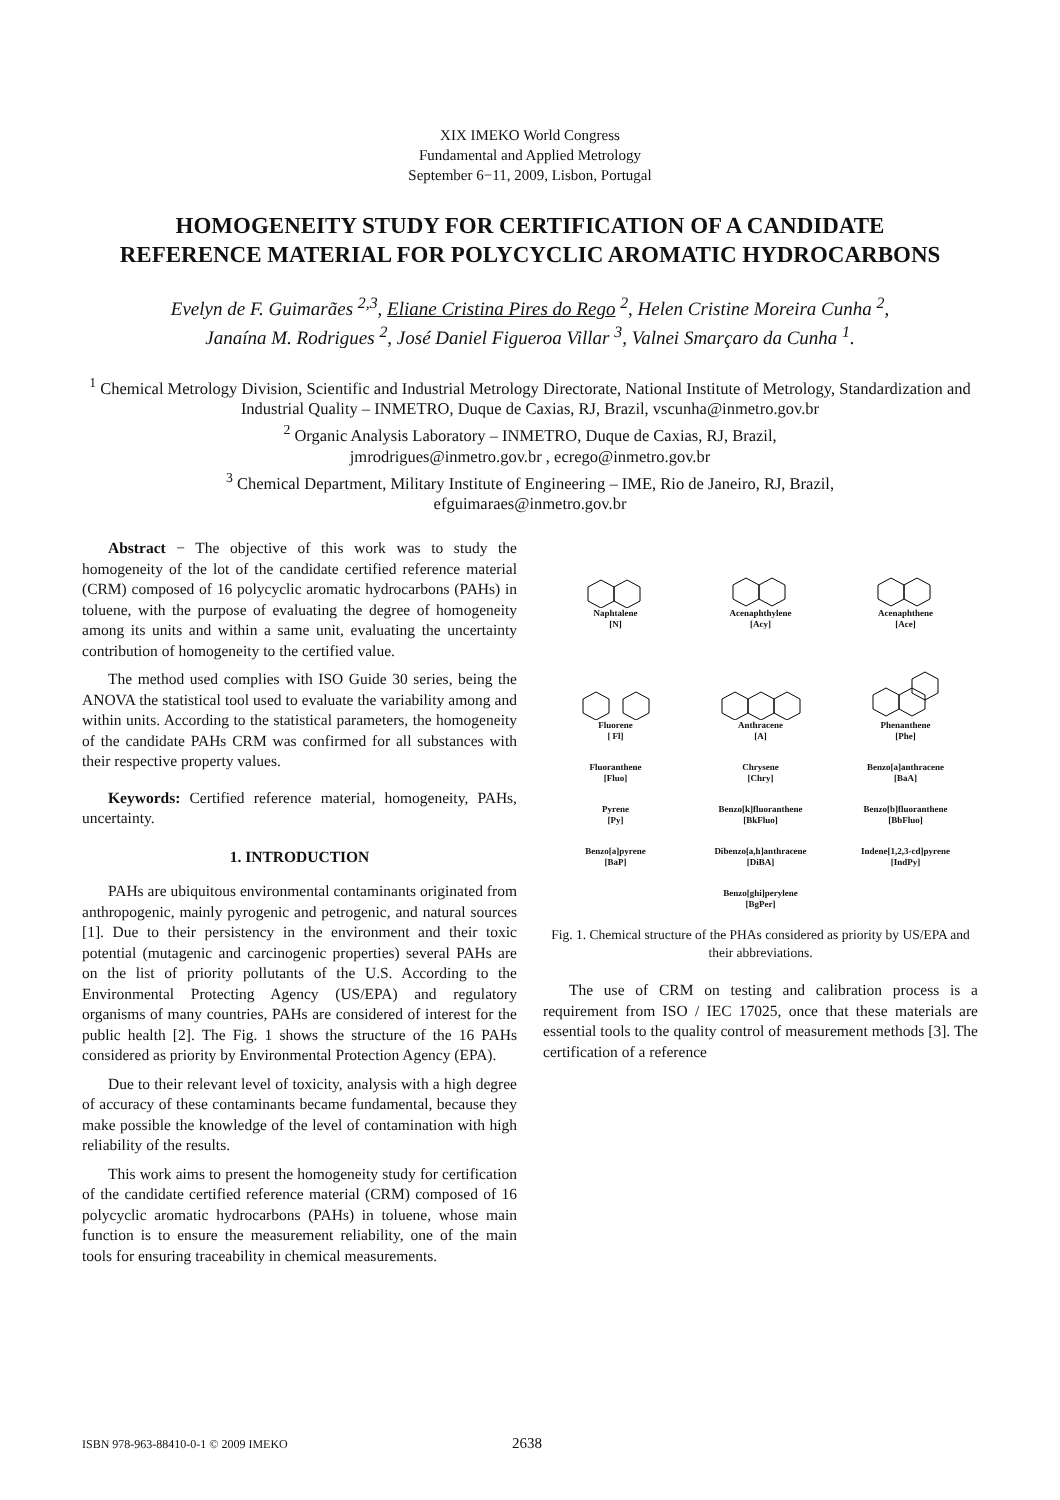XIX IMEKO World Congress
Fundamental and Applied Metrology
September 6−11, 2009, Lisbon, Portugal
HOMOGENEITY STUDY FOR CERTIFICATION OF A CANDIDATE
REFERENCE MATERIAL FOR POLYCYCLIC AROMATIC HYDROCARBONS
Evelyn de F. Guimarães <sup>2,3</sup>, Eliane Cristina Pires do Rego <sup>2</sup>, Helen Cristine Moreira Cunha <sup>2</sup>,
Janaína M. Rodrigues <sup>2</sup>, José Daniel Figueroa Villar <sup>3</sup>, Valnei Smarçaro da Cunha <sup>1</sup>.
<sup>1</sup> Chemical Metrology Division, Scientific and Industrial Metrology Directorate, National Institute of Metrology, Standardization and Industrial Quality – INMETRO, Duque de Caxias, RJ, Brazil, vscunha@inmetro.gov.br
<sup>2</sup> Organic Analysis Laboratory – INMETRO, Duque de Caxias, RJ, Brazil,
jmrodrigues@inmetro.gov.br , ecrego@inmetro.gov.br
<sup>3</sup> Chemical Department, Military Institute of Engineering – IME, Rio de Janeiro, RJ, Brazil,
efguimaraes@inmetro.gov.br
Abstract − The objective of this work was to study the homogeneity of the lot of the candidate certified reference material (CRM) composed of 16 polycyclic aromatic hydrocarbons (PAHs) in toluene, with the purpose of evaluating the degree of homogeneity among its units and within a same unit, evaluating the uncertainty contribution of homogeneity to the certified value.
The method used complies with ISO Guide 30 series, being the ANOVA the statistical tool used to evaluate the variability among and within units. According to the statistical parameters, the homogeneity of the candidate PAHs CRM was confirmed for all substances with their respective property values.
Keywords: Certified reference material, homogeneity, PAHs, uncertainty.
1. INTRODUCTION
PAHs are ubiquitous environmental contaminants originated from anthropogenic, mainly pyrogenic and petrogenic, and natural sources [1]. Due to their persistency in the environment and their toxic potential (mutagenic and carcinogenic properties) several PAHs are on the list of priority pollutants of the U.S. According to the Environmental Protecting Agency (US/EPA) and regulatory organisms of many countries, PAHs are considered of interest for the public health [2]. The Fig. 1 shows the structure of the 16 PAHs considered as priority by Environmental Protection Agency (EPA).
Due to their relevant level of toxicity, analysis with a high degree of accuracy of these contaminants became fundamental, because they make possible the knowledge of the level of contamination with high reliability of the results.
This work aims to present the homogeneity study for certification of the candidate certified reference material (CRM) composed of 16 polycyclic aromatic hydrocarbons (PAHs) in toluene, whose main function is to ensure the measurement reliability, one of the main tools for ensuring traceability in chemical measurements.
Naphtalene
[N]
Acenaphthylene
[Acy]
Acenaphthene
[Ace]
Fluorene
[ Fl]
Anthracene
[A]
Phenanthene
[Phe]
Fluoranthene
[Fluo]
Chrysene
[Chry]
Benzo[a]anthracene
[BaA]
Pyrene
[Py]
Benzo[k]fluoranthene
[BkFluo]
Benzo[b]fluoranthene
[BbFluo]
Benzo[a]pyrene
[BaP]
Dibenzo[a,h]anthracene
[DiBA]
Indene[1,2,3-cd]pyrene
[IndPy]
Benzo[ghi]perylene
[BgPer]
Fig. 1. Chemical structure of the PHAs considered as priority by US/EPA and their abbreviations.
The use of CRM on testing and calibration process is a requirement from ISO / IEC 17025, once that these materials are essential tools to the quality control of measurement methods [3]. The certification of a reference
ISBN 978-963-88410-0-1 © 2009 IMEKO 2638